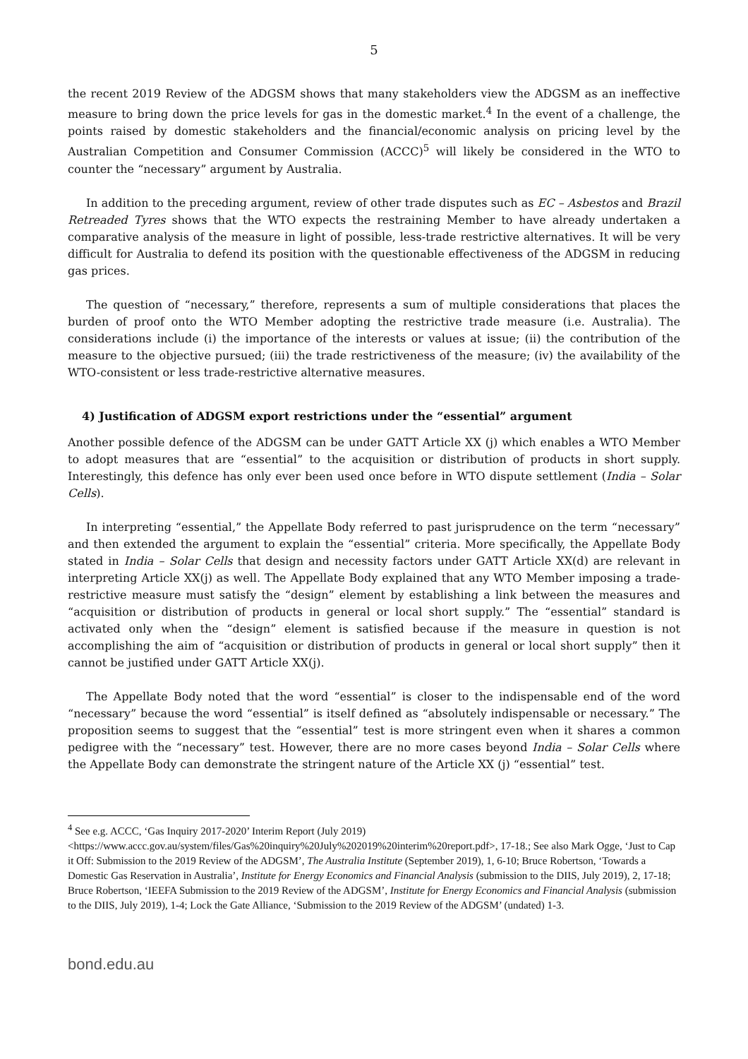5
the recent 2019 Review of the ADGSM shows that many stakeholders view the ADGSM as an ineffective measure to bring down the price levels for gas in the domestic market.<sup>4</sup> In the event of a challenge, the points raised by domestic stakeholders and the financial/economic analysis on pricing level by the Australian Competition and Consumer Commission (ACCC)<sup>5</sup> will likely be considered in the WTO to counter the “necessary” argument by Australia.
In addition to the preceding argument, review of other trade disputes such as EC – Asbestos and Brazil Retreaded Tyres shows that the WTO expects the restraining Member to have already undertaken a comparative analysis of the measure in light of possible, less-trade restrictive alternatives. It will be very difficult for Australia to defend its position with the questionable effectiveness of the ADGSM in reducing gas prices.
The question of “necessary,” therefore, represents a sum of multiple considerations that places the burden of proof onto the WTO Member adopting the restrictive trade measure (i.e. Australia). The considerations include (i) the importance of the interests or values at issue; (ii) the contribution of the measure to the objective pursued; (iii) the trade restrictiveness of the measure; (iv) the availability of the WTO-consistent or less trade-restrictive alternative measures.
4) Justification of ADGSM export restrictions under the “essential” argument
Another possible defence of the ADGSM can be under GATT Article XX (j) which enables a WTO Member to adopt measures that are “essential” to the acquisition or distribution of products in short supply. Interestingly, this defence has only ever been used once before in WTO dispute settlement (India – Solar Cells).
In interpreting “essential,” the Appellate Body referred to past jurisprudence on the term “necessary” and then extended the argument to explain the “essential” criteria. More specifically, the Appellate Body stated in India – Solar Cells that design and necessity factors under GATT Article XX(d) are relevant in interpreting Article XX(j) as well. The Appellate Body explained that any WTO Member imposing a trade-restrictive measure must satisfy the “design” element by establishing a link between the measures and “acquisition or distribution of products in general or local short supply.” The “essential” standard is activated only when the “design” element is satisfied because if the measure in question is not accomplishing the aim of “acquisition or distribution of products in general or local short supply” then it cannot be justified under GATT Article XX(j).
The Appellate Body noted that the word “essential” is closer to the indispensable end of the word “necessary” because the word “essential” is itself defined as “absolutely indispensable or necessary.” The proposition seems to suggest that the “essential” test is more stringent even when it shares a common pedigree with the “necessary” test. However, there are no more cases beyond India – Solar Cells where the Appellate Body can demonstrate the stringent nature of the Article XX (j) “essential” test.
<sup>4</sup> See e.g. ACCC, ‘Gas Inquiry 2017-2020’ Interim Report (July 2019) <https://www.accc.gov.au/system/files/Gas%20inquiry%20July%202019%20interim%20report.pdf>, 17-18.; See also Mark Ogge, ‘Just to Cap it Off: Submission to the 2019 Review of the ADGSM’, The Australia Institute (September 2019), 1, 6-10; Bruce Robertson, ‘Towards a Domestic Gas Reservation in Australia’, Institute for Energy Economics and Financial Analysis (submission to the DIIS, July 2019), 2, 17-18; Bruce Robertson, ‘IEEFA Submission to the 2019 Review of the ADGSM’, Institute for Energy Economics and Financial Analysis (submission to the DIIS, July 2019), 1-4; Lock the Gate Alliance, ‘Submission to the 2019 Review of the ADGSM’ (undated) 1-3.
bond.edu.au